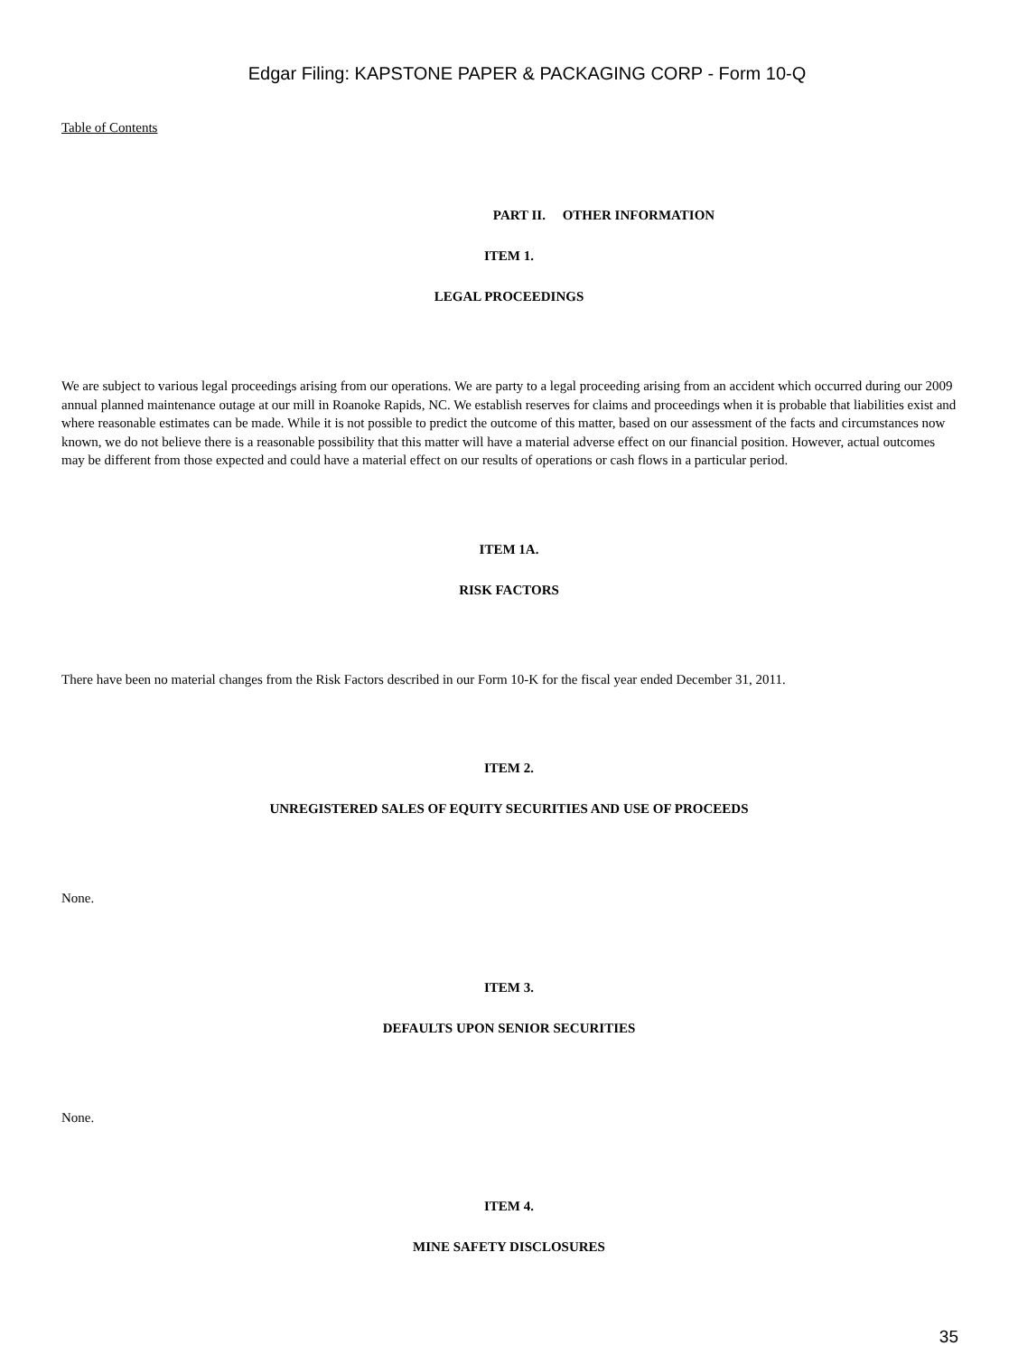Edgar Filing: KAPSTONE PAPER & PACKAGING CORP - Form 10-Q
Table of Contents
PART II. OTHER INFORMATION
ITEM 1.
LEGAL PROCEEDINGS
We are subject to various legal proceedings arising from our operations. We are party to a legal proceeding arising from an accident which occurred during our 2009 annual planned maintenance outage at our mill in Roanoke Rapids, NC. We establish reserves for claims and proceedings when it is probable that liabilities exist and where reasonable estimates can be made. While it is not possible to predict the outcome of this matter, based on our assessment of the facts and circumstances now known, we do not believe there is a reasonable possibility that this matter will have a material adverse effect on our financial position. However, actual outcomes may be different from those expected and could have a material effect on our results of operations or cash flows in a particular period.
ITEM 1A.
RISK FACTORS
There have been no material changes from the Risk Factors described in our Form 10-K for the fiscal year ended December 31, 2011.
ITEM 2.
UNREGISTERED SALES OF EQUITY SECURITIES AND USE OF PROCEEDS
None.
ITEM 3.
DEFAULTS UPON SENIOR SECURITIES
None.
ITEM 4.
MINE SAFETY DISCLOSURES
35